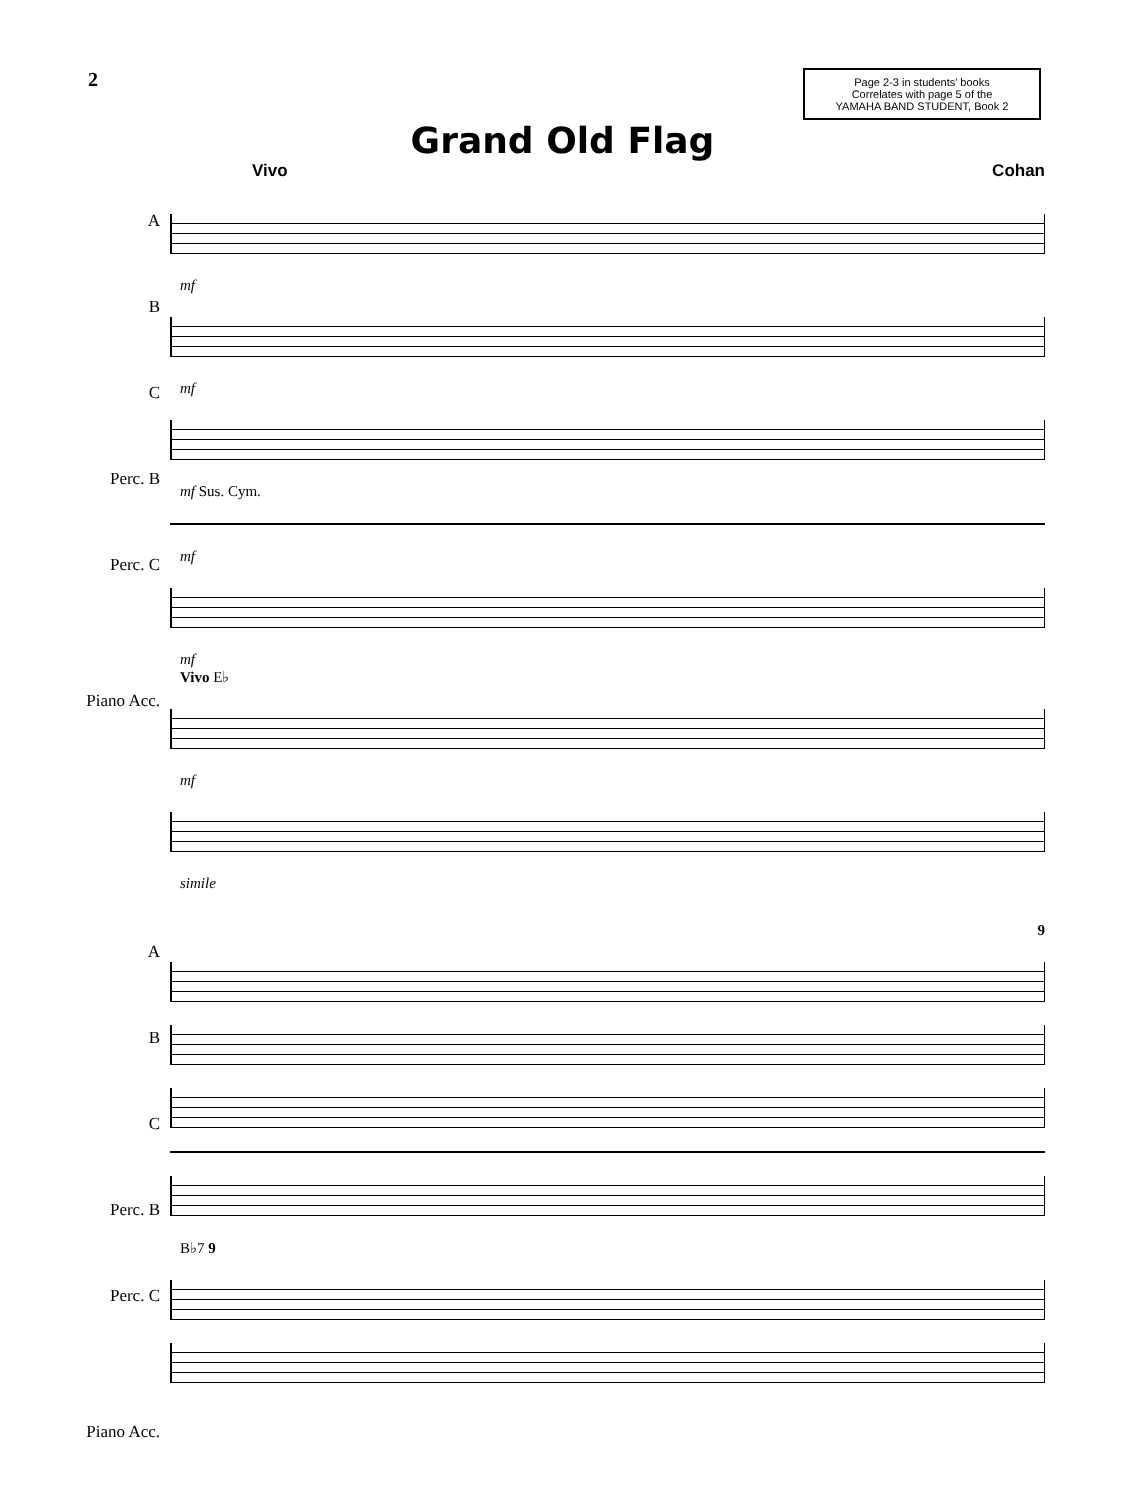2
Page 2-3 in students' books
Correlates with page 5 of the
YAMAHA BAND STUDENT, Book 2
Grand Old Flag
Vivo Cohan
A
B
C
Perc. B
Perc. C
Piano Acc.
mf
mf
mf Sus. Cym.
mf
mf
Vivo E♭
mf
simile
A
B
C
Perc. B
Perc. C
Piano Acc.
9
B♭7 9